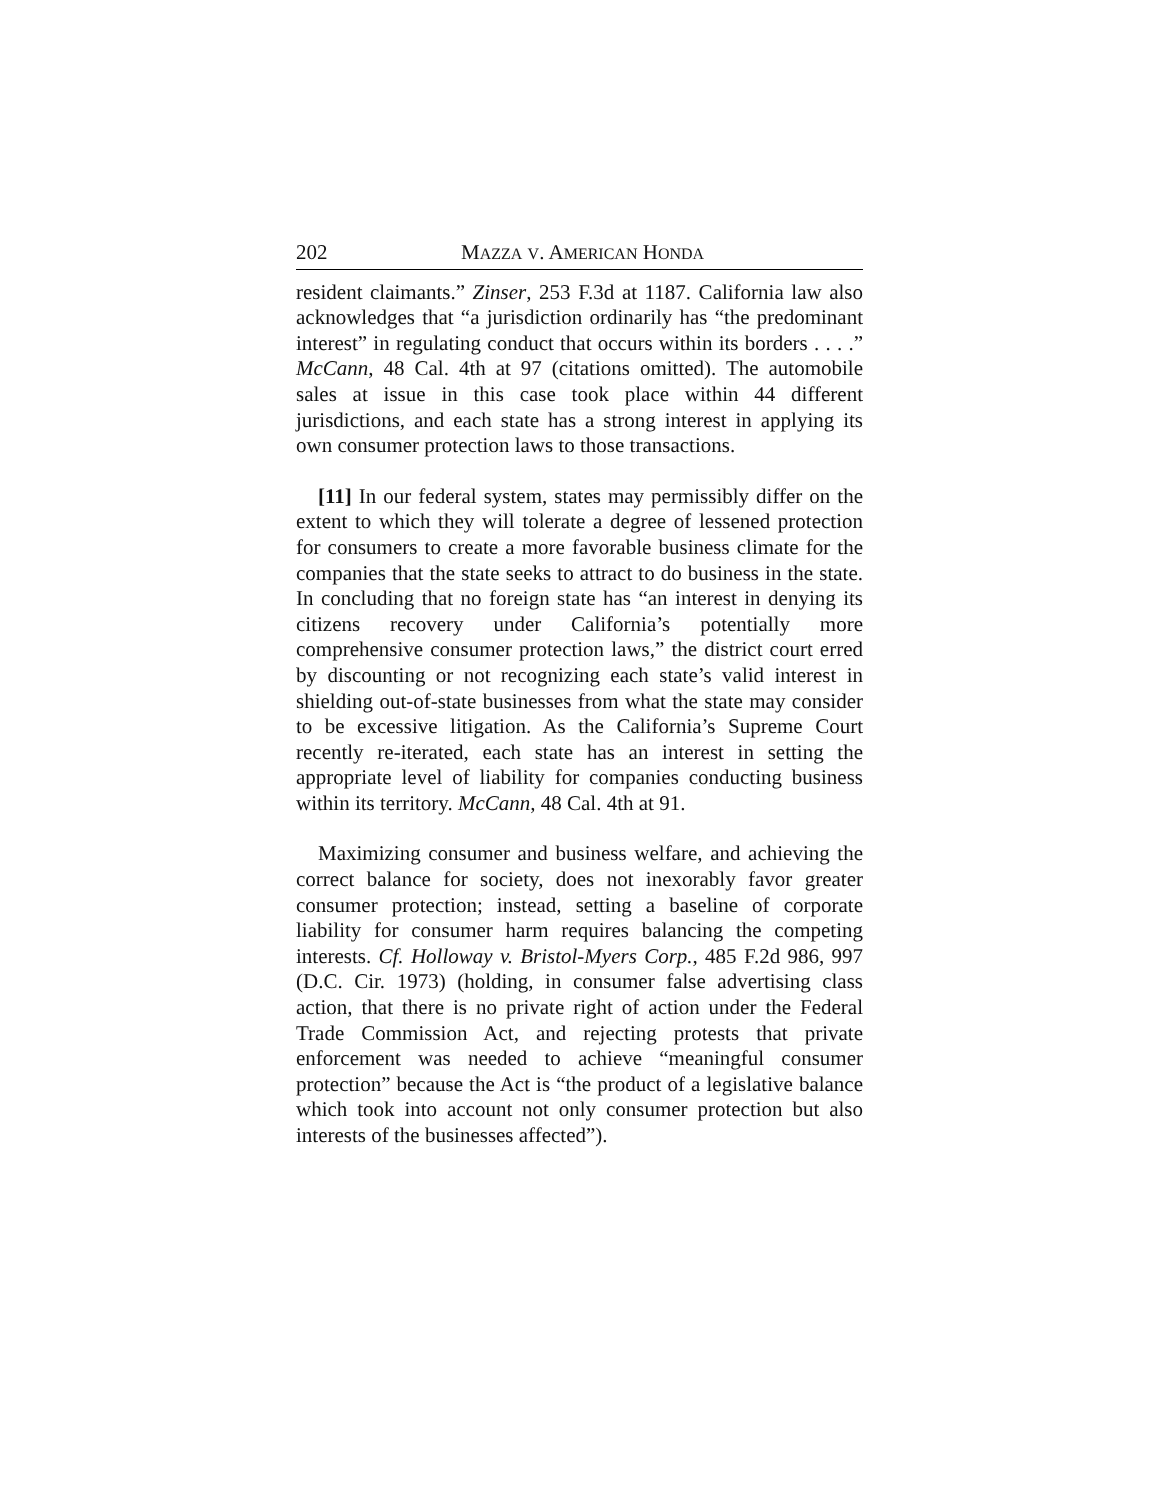202 MAZZA V. AMERICAN HONDA
resident claimants.” Zinser, 253 F.3d at 1187. California law also acknowledges that “a jurisdiction ordinarily has “the predominant interest” in regulating conduct that occurs within its borders . . . .” McCann, 48 Cal. 4th at 97 (citations omitted). The automobile sales at issue in this case took place within 44 different jurisdictions, and each state has a strong interest in applying its own consumer protection laws to those transactions.
[11] In our federal system, states may permissibly differ on the extent to which they will tolerate a degree of lessened protection for consumers to create a more favorable business climate for the companies that the state seeks to attract to do business in the state. In concluding that no foreign state has “an interest in denying its citizens recovery under California’s potentially more comprehensive consumer protection laws,” the district court erred by discounting or not recognizing each state’s valid interest in shielding out-of-state businesses from what the state may consider to be excessive litigation. As the California’s Supreme Court recently re-iterated, each state has an interest in setting the appropriate level of liability for companies conducting business within its territory. McCann, 48 Cal. 4th at 91.
Maximizing consumer and business welfare, and achieving the correct balance for society, does not inexorably favor greater consumer protection; instead, setting a baseline of corporate liability for consumer harm requires balancing the competing interests. Cf. Holloway v. Bristol-Myers Corp., 485 F.2d 986, 997 (D.C. Cir. 1973) (holding, in consumer false advertising class action, that there is no private right of action under the Federal Trade Commission Act, and rejecting protests that private enforcement was needed to achieve “meaningful consumer protection” because the Act is “the product of a legislative balance which took into account not only consumer protection but also interests of the businesses affected”).